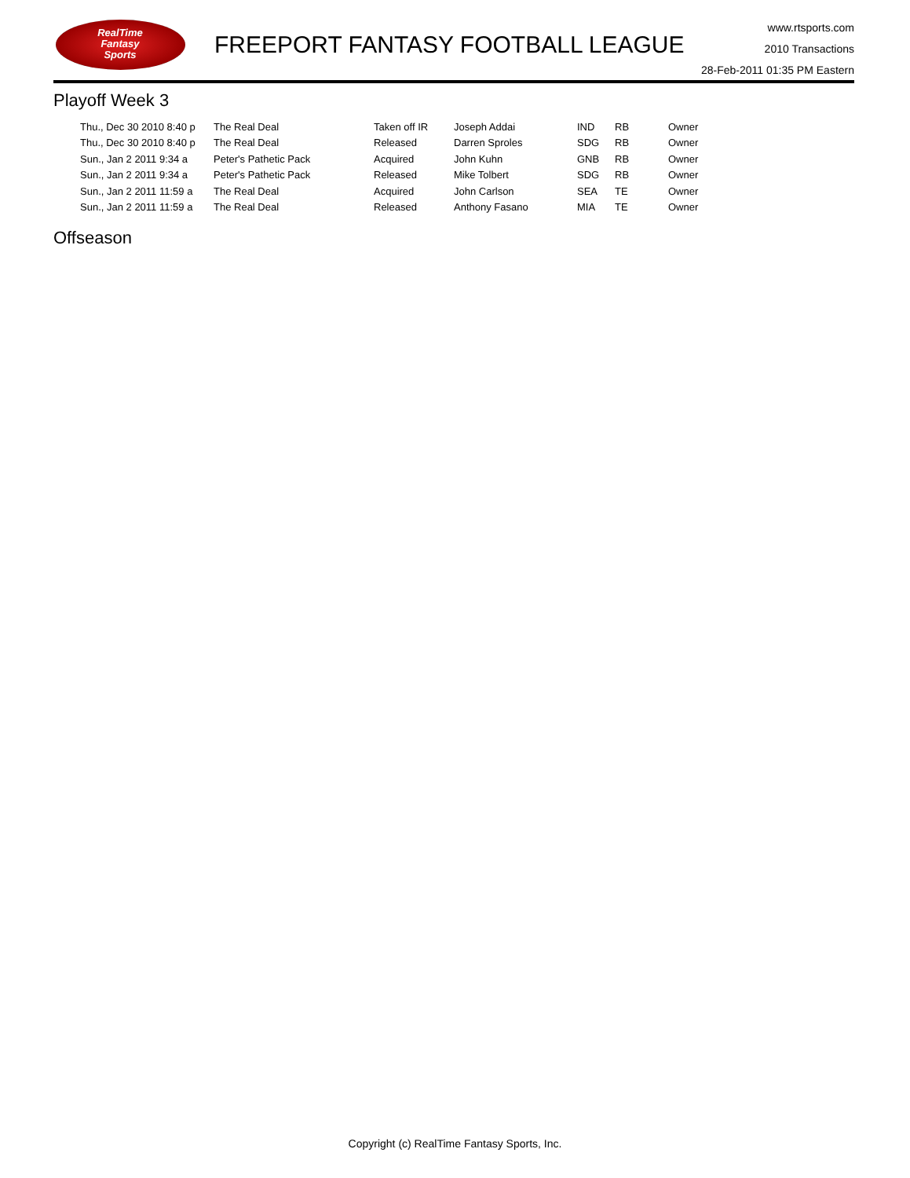RealTime
Fantasy
Sports
FREEPORT FANTASY FOOTBALL LEAGUE
www.rtsports.com
2010 Transactions
28-Feb-2011 01:35 PM Eastern
Playoff Week 3
| Thu., Dec 30 2010 8:40 p | The Real Deal | Taken off IR | Joseph Addai | IND | RB | Owner |
| Thu., Dec 30 2010 8:40 p | The Real Deal | Released | Darren Sproles | SDG | RB | Owner |
| Sun., Jan 2 2011 9:34 a | Peter's Pathetic Pack | Acquired | John Kuhn | GNB | RB | Owner |
| Sun., Jan 2 2011 9:34 a | Peter's Pathetic Pack | Released | Mike Tolbert | SDG | RB | Owner |
| Sun., Jan 2 2011 11:59 a | The Real Deal | Acquired | John Carlson | SEA | TE | Owner |
| Sun., Jan 2 2011 11:59 a | The Real Deal | Released | Anthony Fasano | MIA | TE | Owner |
Offseason
Copyright (c) RealTime Fantasy Sports, Inc.